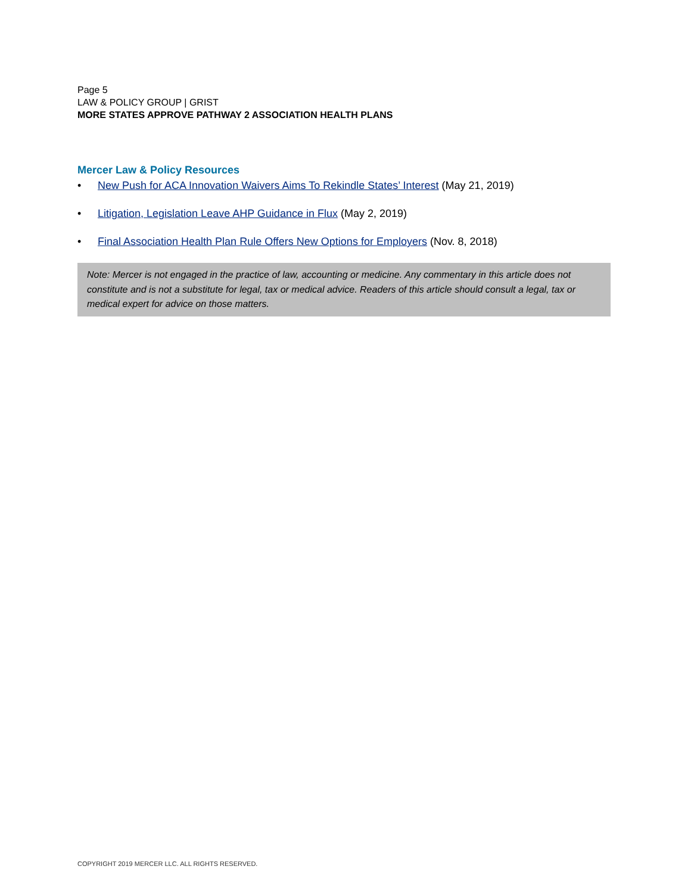Page 5
LAW & POLICY GROUP | GRIST
MORE STATES APPROVE PATHWAY 2 ASSOCIATION HEALTH PLANS
Mercer Law & Policy Resources
• New Push for ACA Innovation Waivers Aims To Rekindle States’ Interest (May 21, 2019)
• Litigation, Legislation Leave AHP Guidance in Flux (May 2, 2019)
• Final Association Health Plan Rule Offers New Options for Employers (Nov. 8, 2018)
Note: Mercer is not engaged in the practice of law, accounting or medicine. Any commentary in this article does not constitute and is not a substitute for legal, tax or medical advice. Readers of this article should consult a legal, tax or medical expert for advice on those matters.
COPYRIGHT 2019 MERCER LLC. ALL RIGHTS RESERVED.